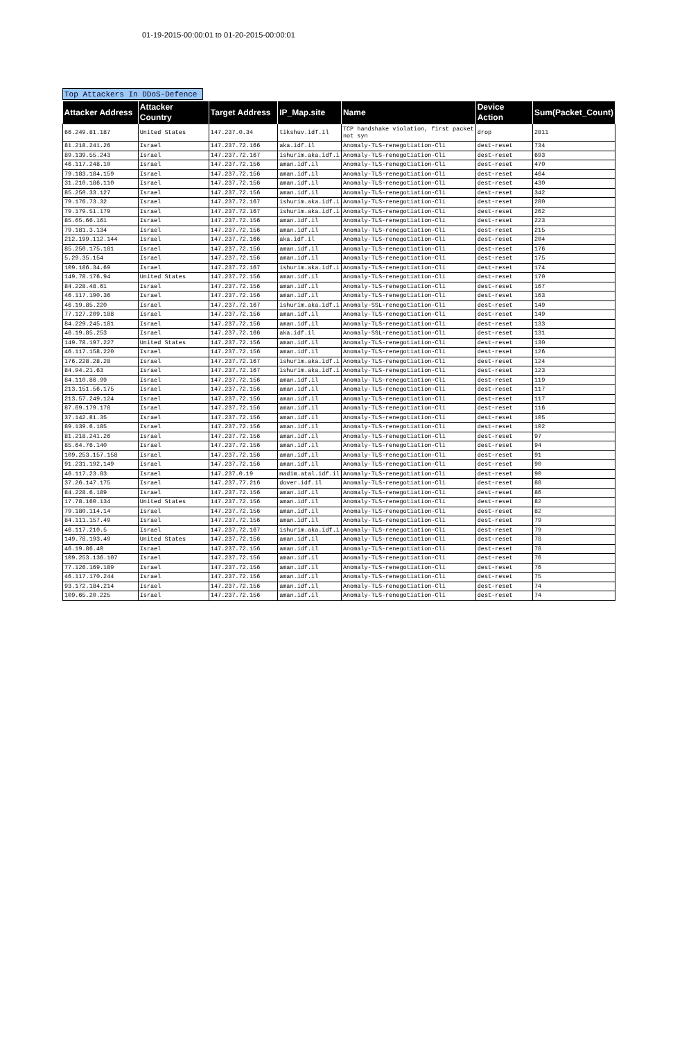01-19-2015-00:00:01 to 01-20-2015-00:00:01
Top Attackers In DDoS-Defence
| Attacker Address | Attacker Country | Target Address | IP_Map.site | Name | Device Action | Sum(Packet_Count) |
| --- | --- | --- | --- | --- | --- | --- |
| 66.249.81.187 | United States | 147.237.0.34 | tikshuv.idf.il | TCP handshake violation, first packet not syn | drop | 2811 |
| 81.218.241.26 | Israel | 147.237.72.166 | aka.idf.il | Anomaly-TLS-renegotiation-Cli | dest-reset | 734 |
| 89.139.55.243 | Israel | 147.237.72.167 | ishurim.aka.idf.i | Anomaly-TLS-renegotiation-Cli | dest-reset | 693 |
| 46.117.248.10 | Israel | 147.237.72.156 | aman.idf.il | Anomaly-TLS-renegotiation-Cli | dest-reset | 470 |
| 79.183.184.159 | Israel | 147.237.72.156 | aman.idf.il | Anomaly-TLS-renegotiation-Cli | dest-reset | 464 |
| 31.210.186.110 | Israel | 147.237.72.156 | aman.idf.il | Anomaly-TLS-renegotiation-Cli | dest-reset | 430 |
| 85.250.33.127 | Israel | 147.237.72.156 | aman.idf.il | Anomaly-TLS-renegotiation-Cli | dest-reset | 342 |
| 79.176.73.32 | Israel | 147.237.72.167 | ishurim.aka.idf.i | Anomaly-TLS-renegotiation-Cli | dest-reset | 280 |
| 79.179.51.179 | Israel | 147.237.72.167 | ishurim.aka.idf.i | Anomaly-TLS-renegotiation-Cli | dest-reset | 262 |
| 85.65.66.161 | Israel | 147.237.72.156 | aman.idf.il | Anomaly-TLS-renegotiation-Cli | dest-reset | 223 |
| 79.181.3.134 | Israel | 147.237.72.156 | aman.idf.il | Anomaly-TLS-renegotiation-Cli | dest-reset | 215 |
| 212.199.112.144 | Israel | 147.237.72.166 | aka.idf.il | Anomaly-TLS-renegotiation-Cli | dest-reset | 204 |
| 85.250.175.181 | Israel | 147.237.72.156 | aman.idf.il | Anomaly-TLS-renegotiation-Cli | dest-reset | 176 |
| 5.29.35.154 | Israel | 147.237.72.156 | aman.idf.il | Anomaly-TLS-renegotiation-Cli | dest-reset | 175 |
| 109.186.34.69 | Israel | 147.237.72.167 | ishurim.aka.idf.i | Anomaly-TLS-renegotiation-Cli | dest-reset | 174 |
| 149.78.176.94 | United States | 147.237.72.156 | aman.idf.il | Anomaly-TLS-renegotiation-Cli | dest-reset | 170 |
| 84.228.48.61 | Israel | 147.237.72.156 | aman.idf.il | Anomaly-TLS-renegotiation-Cli | dest-reset | 167 |
| 46.117.190.36 | Israel | 147.237.72.156 | aman.idf.il | Anomaly-TLS-renegotiation-Cli | dest-reset | 163 |
| 46.19.85.220 | Israel | 147.237.72.167 | ishurim.aka.idf.i | Anomaly-SSL-renegotiation-Cli | dest-reset | 149 |
| 77.127.209.188 | Israel | 147.237.72.156 | aman.idf.il | Anomaly-TLS-renegotiation-Cli | dest-reset | 149 |
| 84.229.245.181 | Israel | 147.237.72.156 | aman.idf.il | Anomaly-TLS-renegotiation-Cli | dest-reset | 133 |
| 46.19.85.253 | Israel | 147.237.72.166 | aka.idf.il | Anomaly-SSL-renegotiation-Cli | dest-reset | 131 |
| 149.78.197.227 | United States | 147.237.72.156 | aman.idf.il | Anomaly-TLS-renegotiation-Cli | dest-reset | 130 |
| 46.117.158.220 | Israel | 147.237.72.156 | aman.idf.il | Anomaly-TLS-renegotiation-Cli | dest-reset | 126 |
| 176.228.28.28 | Israel | 147.237.72.167 | ishurim.aka.idf.i | Anomaly-TLS-renegotiation-Cli | dest-reset | 124 |
| 84.94.21.63 | Israel | 147.237.72.167 | ishurim.aka.idf.i | Anomaly-TLS-renegotiation-Cli | dest-reset | 123 |
| 84.110.86.99 | Israel | 147.237.72.156 | aman.idf.il | Anomaly-TLS-renegotiation-Cli | dest-reset | 119 |
| 213.151.56.175 | Israel | 147.237.72.156 | aman.idf.il | Anomaly-TLS-renegotiation-Cli | dest-reset | 117 |
| 213.57.249.124 | Israel | 147.237.72.156 | aman.idf.il | Anomaly-TLS-renegotiation-Cli | dest-reset | 117 |
| 87.69.179.178 | Israel | 147.237.72.156 | aman.idf.il | Anomaly-TLS-renegotiation-Cli | dest-reset | 116 |
| 37.142.81.35 | Israel | 147.237.72.156 | aman.idf.il | Anomaly-TLS-renegotiation-Cli | dest-reset | 105 |
| 89.139.6.185 | Israel | 147.237.72.156 | aman.idf.il | Anomaly-TLS-renegotiation-Cli | dest-reset | 102 |
| 81.218.241.26 | Israel | 147.237.72.156 | aman.idf.il | Anomaly-TLS-renegotiation-Cli | dest-reset | 97 |
| 85.64.76.140 | Israel | 147.237.72.156 | aman.idf.il | Anomaly-TLS-renegotiation-Cli | dest-reset | 94 |
| 109.253.157.158 | Israel | 147.237.72.156 | aman.idf.il | Anomaly-TLS-renegotiation-Cli | dest-reset | 91 |
| 91.231.192.149 | Israel | 147.237.72.156 | aman.idf.il | Anomaly-TLS-renegotiation-Cli | dest-reset | 90 |
| 46.117.23.83 | Israel | 147.237.0.19 | madim.atal.idf.il | Anomaly-TLS-renegotiation-Cli | dest-reset | 90 |
| 37.26.147.175 | Israel | 147.237.77.216 | dover.idf.il | Anomaly-TLS-renegotiation-Cli | dest-reset | 88 |
| 84.228.6.189 | Israel | 147.237.72.156 | aman.idf.il | Anomaly-TLS-renegotiation-Cli | dest-reset | 86 |
| 17.78.160.134 | United States | 147.237.72.156 | aman.idf.il | Anomaly-TLS-renegotiation-Cli | dest-reset | 82 |
| 79.180.114.14 | Israel | 147.237.72.156 | aman.idf.il | Anomaly-TLS-renegotiation-Cli | dest-reset | 82 |
| 84.111.157.49 | Israel | 147.237.72.156 | aman.idf.il | Anomaly-TLS-renegotiation-Cli | dest-reset | 79 |
| 46.117.210.5 | Israel | 147.237.72.167 | ishurim.aka.idf.i | Anomaly-TLS-renegotiation-Cli | dest-reset | 79 |
| 149.78.193.49 | United States | 147.237.72.156 | aman.idf.il | Anomaly-TLS-renegotiation-Cli | dest-reset | 78 |
| 46.19.86.40 | Israel | 147.237.72.156 | aman.idf.il | Anomaly-TLS-renegotiation-Cli | dest-reset | 78 |
| 109.253.136.107 | Israel | 147.237.72.156 | aman.idf.il | Anomaly-TLS-renegotiation-Cli | dest-reset | 76 |
| 77.126.169.189 | Israel | 147.237.72.156 | aman.idf.il | Anomaly-TLS-renegotiation-Cli | dest-reset | 76 |
| 46.117.170.244 | Israel | 147.237.72.156 | aman.idf.il | Anomaly-TLS-renegotiation-Cli | dest-reset | 75 |
| 93.172.184.214 | Israel | 147.237.72.156 | aman.idf.il | Anomaly-TLS-renegotiation-Cli | dest-reset | 74 |
| 109.65.20.225 | Israel | 147.237.72.156 | aman.idf.il | Anomaly-TLS-renegotiation-Cli | dest-reset | 74 |